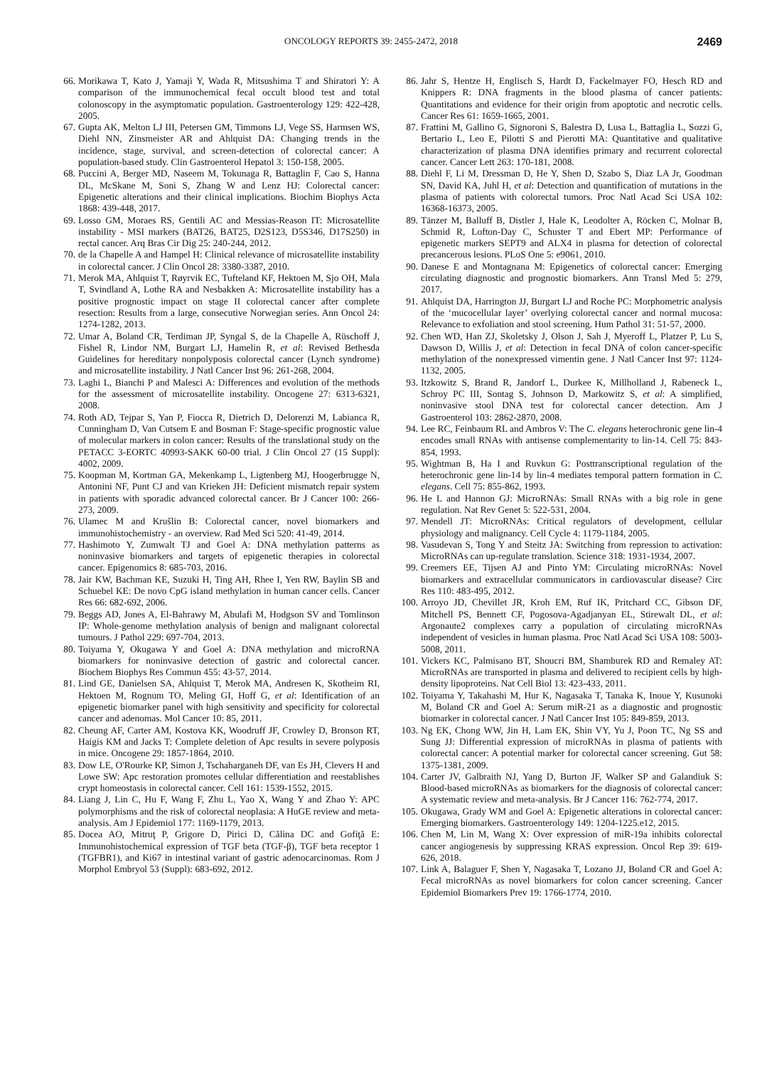ONCOLOGY REPORTS 39: 2455-2472, 2018 2469
66. Morikawa T, Kato J, Yamaji Y, Wada R, Mitsushima T and Shiratori Y: A comparison of the immunochemical fecal occult blood test and total colonoscopy in the asymptomatic population. Gastroenterology 129: 422-428, 2005.
67. Gupta AK, Melton LJ III, Petersen GM, Timmons LJ, Vege SS, Harmsen WS, Diehl NN, Zinsmeister AR and Ahlquist DA: Changing trends in the incidence, stage, survival, and screen-detection of colorectal cancer: A population-based study. Clin Gastroenterol Hepatol 3: 150-158, 2005.
68. Puccini A, Berger MD, Naseem M, Tokunaga R, Battaglin F, Cao S, Hanna DL, McSkane M, Soni S, Zhang W and Lenz HJ: Colorectal cancer: Epigenetic alterations and their clinical implications. Biochim Biophys Acta 1868: 439-448, 2017.
69. Losso GM, Moraes RS, Gentili AC and Messias-Reason IT: Microsatellite instability - MSI markers (BAT26, BAT25, D2S123, D5S346, D17S250) in rectal cancer. Arq Bras Cir Dig 25: 240-244, 2012.
70. de la Chapelle A and Hampel H: Clinical relevance of microsatellite instability in colorectal cancer. J Clin Oncol 28: 3380-3387, 2010.
71. Merok MA, Ahlquist T, Røyrvik EC, Tufteland KF, Hektoen M, Sjo OH, Mala T, Svindland A, Lothe RA and Nesbakken A: Microsatellite instability has a positive prognostic impact on stage II colorectal cancer after complete resection: Results from a large, consecutive Norwegian series. Ann Oncol 24: 1274-1282, 2013.
72. Umar A, Boland CR, Terdiman JP, Syngal S, de la Chapelle A, Rüschoff J, Fishel R, Lindor NM, Burgart LJ, Hamelin R, et al: Revised Bethesda Guidelines for hereditary nonpolyposis colorectal cancer (Lynch syndrome) and microsatellite instability. J Natl Cancer Inst 96: 261-268, 2004.
73. Laghi L, Bianchi P and Malesci A: Differences and evolution of the methods for the assessment of microsatellite instability. Oncogene 27: 6313-6321, 2008.
74. Roth AD, Tejpar S, Yan P, Fiocca R, Dietrich D, Delorenzi M, Labianca R, Cunningham D, Van Cutsem E and Bosman F: Stage-specific prognostic value of molecular markers in colon cancer: Results of the translational study on the PETACC 3-EORTC 40993-SAKK 60-00 trial. J Clin Oncol 27 (15 Suppl): 4002, 2009.
75. Koopman M, Kortman GA, Mekenkamp L, Ligtenberg MJ, Hoogerbrugge N, Antonini NF, Punt CJ and van Krieken JH: Deficient mismatch repair system in patients with sporadic advanced colorectal cancer. Br J Cancer 100: 266-273, 2009.
76. Ulamec M and Krušlin B: Colorectal cancer, novel biomarkers and immunohistochemistry - an overview. Rad Med Sci 520: 41-49, 2014.
77. Hashimoto Y, Zumwalt TJ and Goel A: DNA methylation patterns as noninvasive biomarkers and targets of epigenetic therapies in colorectal cancer. Epigenomics 8: 685-703, 2016.
78. Jair KW, Bachman KE, Suzuki H, Ting AH, Rhee I, Yen RW, Baylin SB and Schuebel KE: De novo CpG island methylation in human cancer cells. Cancer Res 66: 682-692, 2006.
79. Beggs AD, Jones A, El-Bahrawy M, Abulafi M, Hodgson SV and Tomlinson IP: Whole-genome methylation analysis of benign and malignant colorectal tumours. J Pathol 229: 697-704, 2013.
80. Toiyama Y, Okugawa Y and Goel A: DNA methylation and microRNA biomarkers for noninvasive detection of gastric and colorectal cancer. Biochem Biophys Res Commun 455: 43-57, 2014.
81. Lind GE, Danielsen SA, Ahlquist T, Merok MA, Andresen K, Skotheim RI, Hektoen M, Rognum TO, Meling GI, Hoff G, et al: Identification of an epigenetic biomarker panel with high sensitivity and specificity for colorectal cancer and adenomas. Mol Cancer 10: 85, 2011.
82. Cheung AF, Carter AM, Kostova KK, Woodruff JF, Crowley D, Bronson RT, Haigis KM and Jacks T: Complete deletion of Apc results in severe polyposis in mice. Oncogene 29: 1857-1864, 2010.
83. Dow LE, O'Rourke KP, Simon J, Tschaharganeh DF, van Es JH, Clevers H and Lowe SW: Apc restoration promotes cellular differentiation and reestablishes crypt homeostasis in colorectal cancer. Cell 161: 1539-1552, 2015.
84. Liang J, Lin C, Hu F, Wang F, Zhu L, Yao X, Wang Y and Zhao Y: APC polymorphisms and the risk of colorectal neoplasia: A HuGE review and meta-analysis. Am J Epidemiol 177: 1169-1179, 2013.
85. Docea AO, Mitruţ P, Grigore D, Pirici D, Călina DC and Gofiţă E: Immunohistochemical expression of TGF beta (TGF-β), TGF beta receptor 1 (TGFBR1), and Ki67 in intestinal variant of gastric adenocarcinomas. Rom J Morphol Embryol 53 (Suppl): 683-692, 2012.
86. Jahr S, Hentze H, Englisch S, Hardt D, Fackelmayer FO, Hesch RD and Knippers R: DNA fragments in the blood plasma of cancer patients: Quantitations and evidence for their origin from apoptotic and necrotic cells. Cancer Res 61: 1659-1665, 2001.
87. Frattini M, Gallino G, Signoroni S, Balestra D, Lusa L, Battaglia L, Sozzi G, Bertario L, Leo E, Pilotti S and Pierotti MA: Quantitative and qualitative characterization of plasma DNA identifies primary and recurrent colorectal cancer. Cancer Lett 263: 170-181, 2008.
88. Diehl F, Li M, Dressman D, He Y, Shen D, Szabo S, Diaz LA Jr, Goodman SN, David KA, Juhl H, et al: Detection and quantification of mutations in the plasma of patients with colorectal tumors. Proc Natl Acad Sci USA 102: 16368-16373, 2005.
89. Tänzer M, Balluff B, Distler J, Hale K, Leodolter A, Röcken C, Molnar B, Schmid R, Lofton-Day C, Schuster T and Ebert MP: Performance of epigenetic markers SEPT9 and ALX4 in plasma for detection of colorectal precancerous lesions. PLoS One 5: e9061, 2010.
90. Danese E and Montagnana M: Epigenetics of colorectal cancer: Emerging circulating diagnostic and prognostic biomarkers. Ann Transl Med 5: 279, 2017.
91. Ahlquist DA, Harrington JJ, Burgart LJ and Roche PC: Morphometric analysis of the ‘mucocellular layer’ overlying colorectal cancer and normal mucosa: Relevance to exfoliation and stool screening. Hum Pathol 31: 51-57, 2000.
92. Chen WD, Han ZJ, Skoletsky J, Olson J, Sah J, Myeroff L, Platzer P, Lu S, Dawson D, Willis J, et al: Detection in fecal DNA of colon cancer-specific methylation of the nonexpressed vimentin gene. J Natl Cancer Inst 97: 1124-1132, 2005.
93. Itzkowitz S, Brand R, Jandorf L, Durkee K, Millholland J, Rabeneck L, Schroy PC III, Sontag S, Johnson D, Markowitz S, et al: A simplified, noninvasive stool DNA test for colorectal cancer detection. Am J Gastroenterol 103: 2862-2870, 2008.
94. Lee RC, Feinbaum RL and Ambros V: The C. elegans heterochronic gene lin-4 encodes small RNAs with antisense complementarity to lin-14. Cell 75: 843-854, 1993.
95. Wightman B, Ha I and Ruvkun G: Posttranscriptional regulation of the heterochronic gene lin-14 by lin-4 mediates temporal pattern formation in C. elegans. Cell 75: 855-862, 1993.
96. He L and Hannon GJ: MicroRNAs: Small RNAs with a big role in gene regulation. Nat Rev Genet 5: 522-531, 2004.
97. Mendell JT: MicroRNAs: Critical regulators of development, cellular physiology and malignancy. Cell Cycle 4: 1179-1184, 2005.
98. Vasudevan S, Tong Y and Steitz JA: Switching from repression to activation: MicroRNAs can up-regulate translation. Science 318: 1931-1934, 2007.
99. Creemers EE, Tijsen AJ and Pinto YM: Circulating microRNAs: Novel biomarkers and extracellular communicators in cardiovascular disease? Circ Res 110: 483-495, 2012.
100. Arroyo JD, Chevillet JR, Kroh EM, Ruf IK, Pritchard CC, Gibson DF, Mitchell PS, Bennett CF, Pogosova-Agadjanyan EL, Stirewalt DL, et al: Argonaute2 complexes carry a population of circulating microRNAs independent of vesicles in human plasma. Proc Natl Acad Sci USA 108: 5003-5008, 2011.
101. Vickers KC, Palmisano BT, Shoucri BM, Shamburek RD and Remaley AT: MicroRNAs are transported in plasma and delivered to recipient cells by high-density lipoproteins. Nat Cell Biol 13: 423-433, 2011.
102. Toiyama Y, Takahashi M, Hur K, Nagasaka T, Tanaka K, Inoue Y, Kusunoki M, Boland CR and Goel A: Serum miR-21 as a diagnostic and prognostic biomarker in colorectal cancer. J Natl Cancer Inst 105: 849-859, 2013.
103. Ng EK, Chong WW, Jin H, Lam EK, Shin VY, Yu J, Poon TC, Ng SS and Sung JJ: Differential expression of microRNAs in plasma of patients with colorectal cancer: A potential marker for colorectal cancer screening. Gut 58: 1375-1381, 2009.
104. Carter JV, Galbraith NJ, Yang D, Burton JF, Walker SP and Galandiuk S: Blood-based microRNAs as biomarkers for the diagnosis of colorectal cancer: A systematic review and meta-analysis. Br J Cancer 116: 762-774, 2017.
105. Okugawa, Grady WM and Goel A: Epigenetic alterations in colorectal cancer: Emerging biomarkers. Gastroenterology 149: 1204-1225.e12, 2015.
106. Chen M, Lin M, Wang X: Over expression of miR-19a inhibits colorectal cancer angiogenesis by suppressing KRAS expression. Oncol Rep 39: 619-626, 2018.
107. Link A, Balaguer F, Shen Y, Nagasaka T, Lozano JJ, Boland CR and Goel A: Fecal microRNAs as novel biomarkers for colon cancer screening. Cancer Epidemiol Biomarkers Prev 19: 1766-1774, 2010.